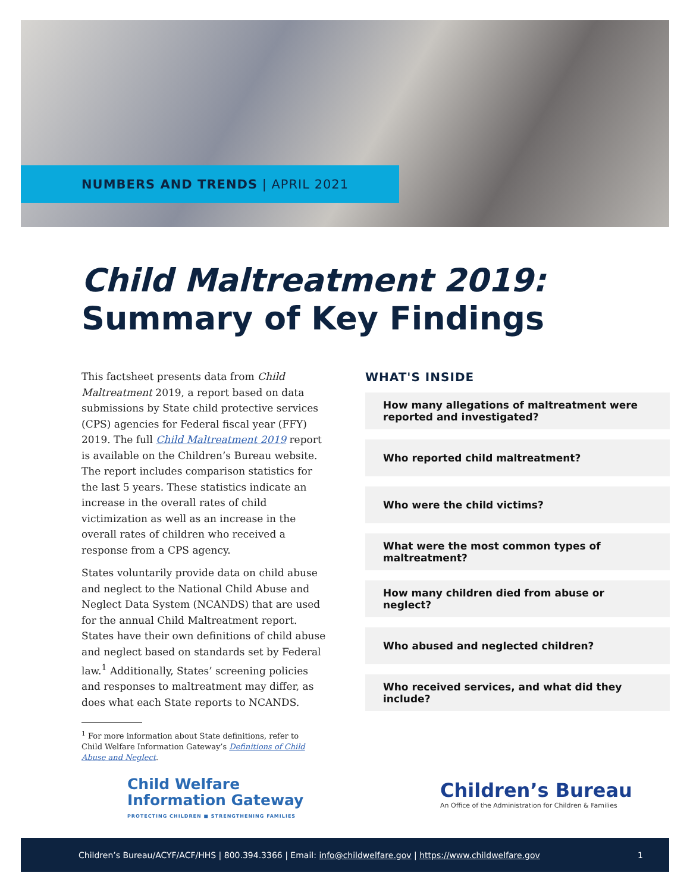NUMBERS AND TRENDS | APRIL 2021
Child Maltreatment 2019:
Summary of Key Findings
This factsheet presents data from Child Maltreatment 2019, a report based on data submissions by State child protective services (CPS) agencies for Federal fiscal year (FFY) 2019. The full Child Maltreatment 2019 report is available on the Children’s Bureau website. The report includes comparison statistics for the last 5 years. These statistics indicate an increase in the overall rates of child victimization as well as an increase in the overall rates of children who received a response from a CPS agency.
States voluntarily provide data on child abuse and neglect to the National Child Abuse and Neglect Data System (NCANDS) that are used for the annual Child Maltreatment report. States have their own definitions of child abuse and neglect based on standards set by Federal law.<sup>1</sup> Additionally, States’ screening policies and responses to maltreatment may differ, as does what each State reports to NCANDS.
<sup>1</sup> For more information about State definitions, refer to Child Welfare Information Gateway’s Definitions of Child Abuse and Neglect.
WHAT'S INSIDE
How many allegations of maltreatment were reported and investigated?
Who reported child maltreatment?
Who were the child victims?
What were the most common types of maltreatment?
How many children died from abuse or neglect?
Who abused and neglected children?
Who received services, and what did they include?
Child Welfare
Information Gateway
PROTECTING CHILDREN ■ STRENGTHENING FAMILIES
Children’s Bureau
An Office of the Administration for Children & Families
Children’s Bureau/ACYF/ACF/HHS | 800.394.3366 | Email: info@childwelfare.gov | https://www.childwelfare.gov 1